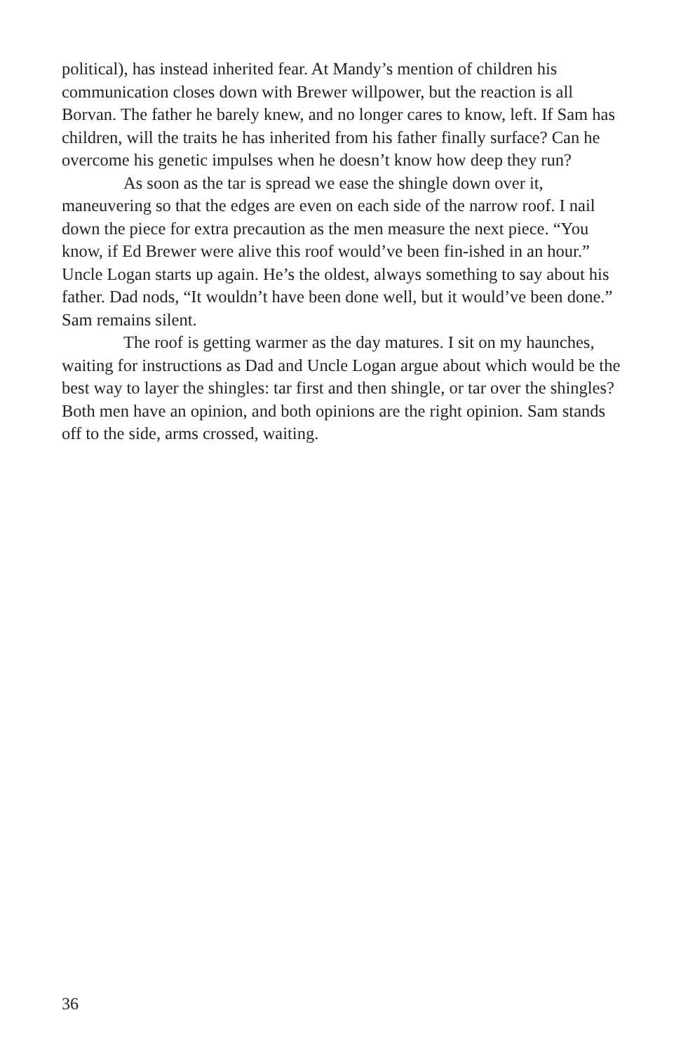political), has instead inherited fear. At Mandy’s mention of children his communication closes down with Brewer willpower, but the reaction is all Borvan. The father he barely knew, and no longer cares to know, left. If Sam has children, will the traits he has inherited from his father finally surface? Can he overcome his genetic impulses when he doesn’t know how deep they run?
As soon as the tar is spread we ease the shingle down over it, maneuvering so that the edges are even on each side of the narrow roof. I nail down the piece for extra precaution as the men measure the next piece. “You know, if Ed Brewer were alive this roof would’ve been fin-ished in an hour.” Uncle Logan starts up again. He’s the oldest, always something to say about his father. Dad nods, “It wouldn’t have been done well, but it would’ve been done.” Sam remains silent.
The roof is getting warmer as the day matures. I sit on my haunches, waiting for instructions as Dad and Uncle Logan argue about which would be the best way to layer the shingles: tar first and then shingle, or tar over the shingles? Both men have an opinion, and both opinions are the right opinion. Sam stands off to the side, arms crossed, waiting.
36